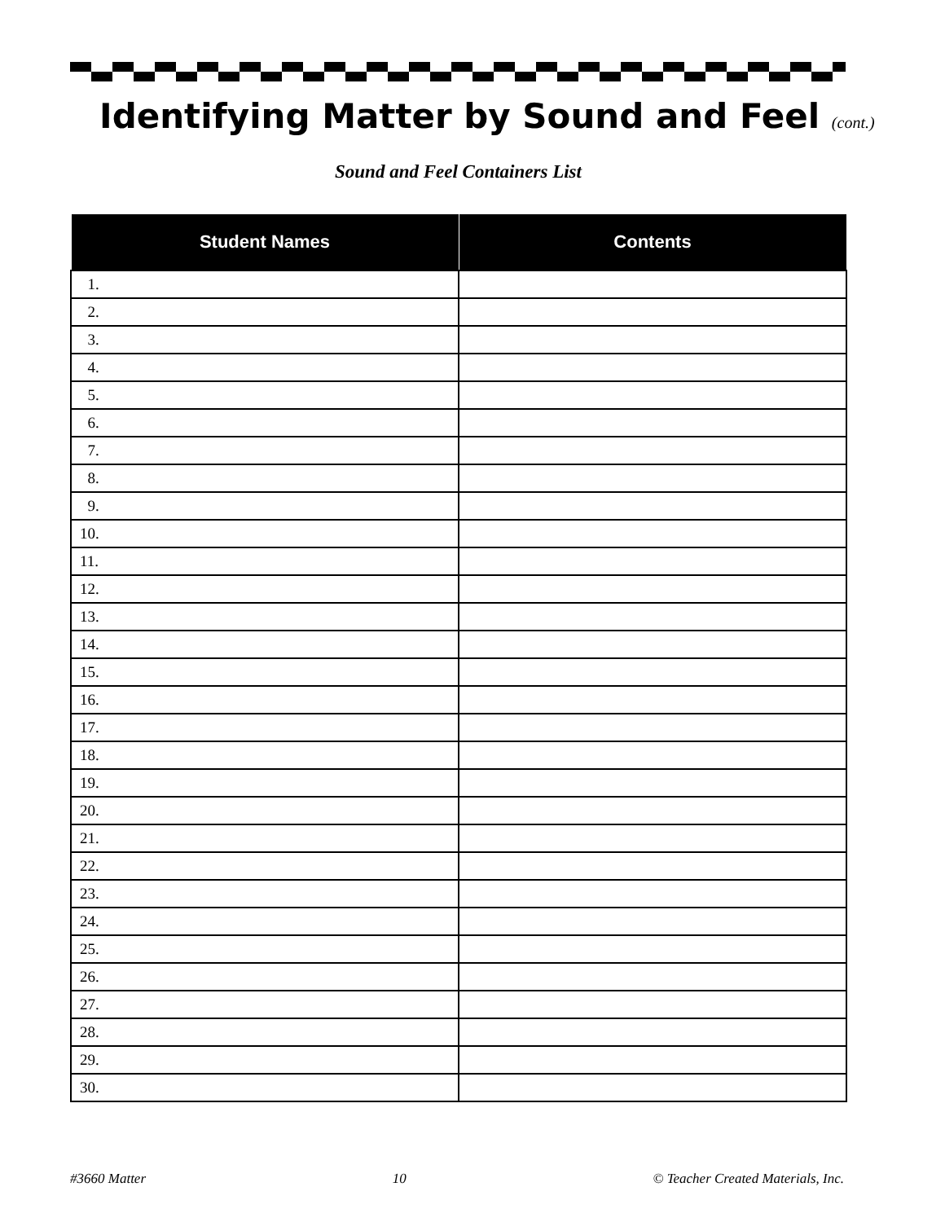Identifying Matter by Sound and Feel (cont.)
Sound and Feel Containers List
| Student Names | Contents |
| --- | --- |
| 1. | |
| 2. | |
| 3. | |
| 4. | |
| 5. | |
| 6. | |
| 7. | |
| 8. | |
| 9. | |
| 10. | |
| 11. | |
| 12. | |
| 13. | |
| 14. | |
| 15. | |
| 16. | |
| 17. | |
| 18. | |
| 19. | |
| 20. | |
| 21. | |
| 22. | |
| 23. | |
| 24. | |
| 25. | |
| 26. | |
| 27. | |
| 28. | |
| 29. | |
| 30. | |
#3660 Matter 10 © Teacher Created Materials, Inc.